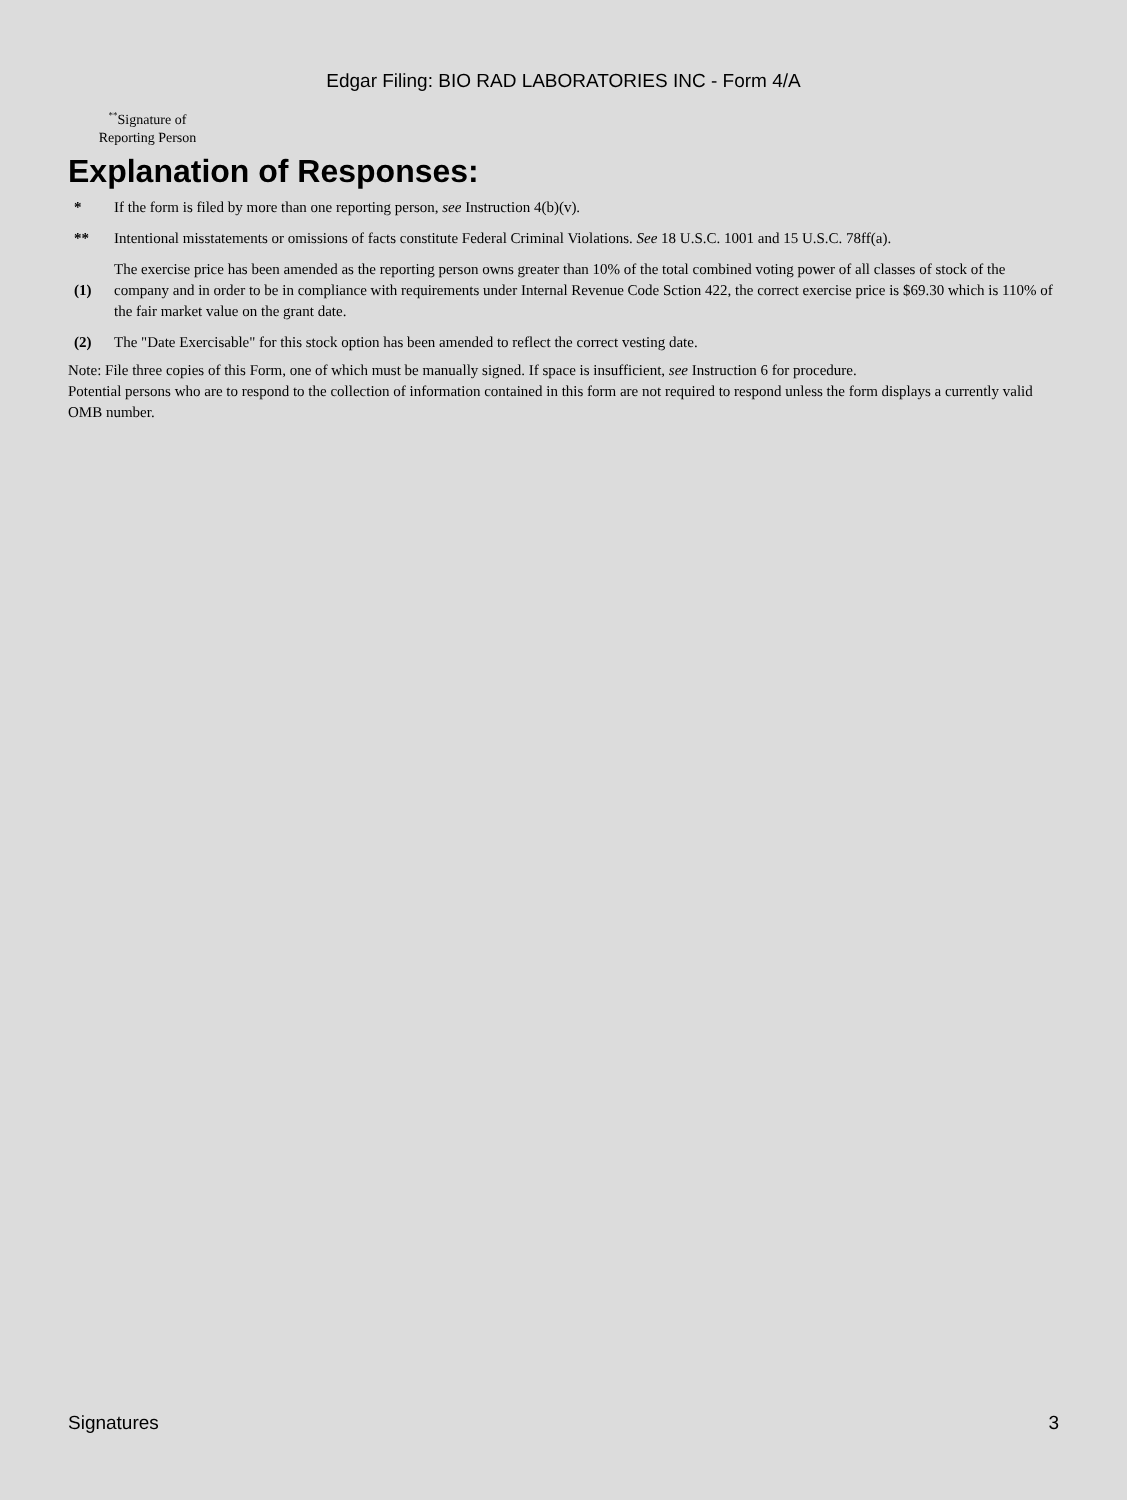Edgar Filing: BIO RAD LABORATORIES INC - Form 4/A
<sup>**</sup> Signature of Reporting Person
Explanation of Responses:
| * | If the form is filed by more than one reporting person, see Instruction 4(b)(v). |
| ** | Intentional misstatements or omissions of facts constitute Federal Criminal Violations. See 18 U.S.C. 1001 and 15 U.S.C. 78ff(a). |
| (1) | The exercise price has been amended as the reporting person owns greater than 10% of the total combined voting power of all classes of stock of the company and in order to be in compliance with requirements under Internal Revenue Code Sction 422, the correct exercise price is $69.30 which is 110% of the fair market value on the grant date. |
| (2) | The "Date Exercisable" for this stock option has been amended to reflect the correct vesting date. |
Note: File three copies of this Form, one of which must be manually signed. If space is insufficient, see Instruction 6 for procedure.
Potential persons who are to respond to the collection of information contained in this form are not required to respond unless the form displays a currently valid OMB number.
Signatures 3